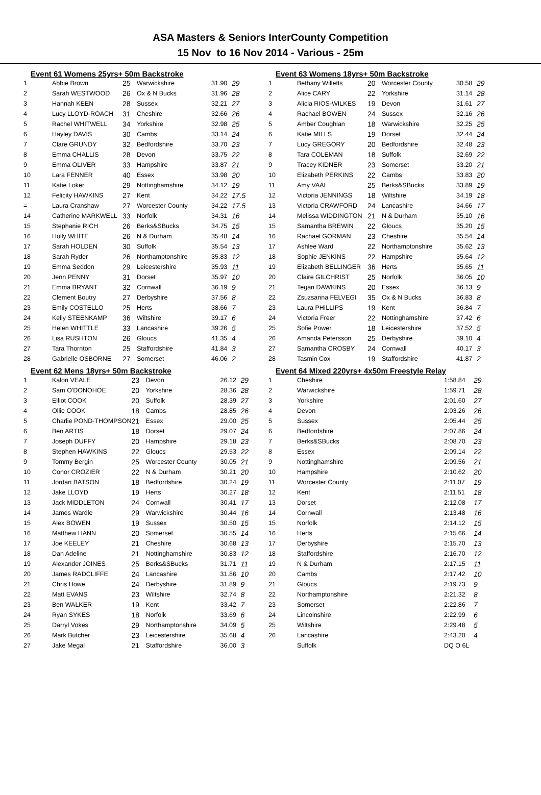ASA Masters & Seniors InterCounty Competition
15 Nov to 16 Nov 2014 - Various - 25m
Event 61 Womens 25yrs+ 50m Backstroke
| 1 | Abbie Brown | 25 | Warwickshire | 31.90 | 29 |
| 2 | Sarah WESTWOOD | 26 | Ox & N Bucks | 31.96 | 28 |
| 3 | Hannah KEEN | 28 | Sussex | 32.21 | 27 |
| 4 | Lucy LLOYD-ROACH | 31 | Cheshire | 32.66 | 26 |
| 5 | Rachel WHITWELL | 34 | Yorkshire | 32.98 | 25 |
| 6 | Hayley DAVIS | 30 | Cambs | 33.14 | 24 |
| 7 | Clare GRUNDY | 32 | Bedfordshire | 33.70 | 23 |
| 8 | Emma CHALLIS | 28 | Devon | 33.75 | 22 |
| 9 | Emma OLIVER | 33 | Hampshire | 33.87 | 21 |
| 10 | Lara FENNER | 40 | Essex | 33.98 | 20 |
| 11 | Katie Loker | 29 | Nottinghamshire | 34.12 | 19 |
| 12 | Felicity HAWKINS | 27 | Kent | 34.22 | 17.5 |
| = | Laura Cranshaw | 27 | Worcester County | 34.22 | 17.5 |
| 14 | Catherine MARKWELL | 33 | Norfolk | 34.31 | 16 |
| 15 | Stephanie RICH | 26 | Berks&SBucks | 34.75 | 15 |
| 16 | Holly WHITE | 26 | N & Durham | 35.48 | 14 |
| 17 | Sarah HOLDEN | 30 | Suffolk | 35.54 | 13 |
| 18 | Sarah Ryder | 26 | Northamptonshire | 35.83 | 12 |
| 19 | Emma Seddon | 29 | Leicestershire | 35.93 | 11 |
| 20 | Jenn PENNY | 31 | Dorset | 35.97 | 10 |
| 21 | Emma BRYANT | 32 | Cornwall | 36.19 | 9 |
| 22 | Clement Boutry | 27 | Derbyshire | 37.56 | 8 |
| 23 | Emily COSTELLO | 25 | Herts | 38.66 | 7 |
| 24 | Kelly STEENKAMP | 36 | Wiltshire | 39.17 | 6 |
| 25 | Helen WHITTLE | 33 | Lancashire | 39.26 | 5 |
| 26 | Lisa RUSHTON | 26 | Gloucs | 41.35 | 4 |
| 27 | Tara Thornton | 25 | Staffordshire | 41.84 | 3 |
| 28 | Gabrielle OSBORNE | 27 | Somerset | 46.06 | 2 |
Event 62 Mens 18yrs+ 50m Backstroke
| 1 | Kalon VEALE | 23 | Devon | 26.12 | 29 |
| 2 | Sam O'DONOHOE | 20 | Yorkshire | 28.36 | 28 |
| 3 | Elliot COOK | 20 | Suffolk | 28.39 | 27 |
| 4 | Ollie COOK | 18 | Cambs | 28.85 | 26 |
| 5 | Charlie POND-THOMPSON | 21 | Essex | 29.00 | 25 |
| 6 | Ben ARTIS | 18 | Dorset | 29.07 | 24 |
| 7 | Joseph DUFFY | 20 | Hampshire | 29.18 | 23 |
| 8 | Stephen HAWKINS | 22 | Gloucs | 29.53 | 22 |
| 9 | Tommy Bergin | 25 | Worcester County | 30.05 | 21 |
| 10 | Conor CROZIER | 22 | N & Durham | 30.21 | 20 |
| 11 | Jordan BATSON | 18 | Bedfordshire | 30.24 | 19 |
| 12 | Jake LLOYD | 19 | Herts | 30.27 | 18 |
| 13 | Jack MIDDLETON | 24 | Cornwall | 30.41 | 17 |
| 14 | James Wardle | 29 | Warwickshire | 30.44 | 16 |
| 15 | Alex BOWEN | 19 | Sussex | 30.50 | 15 |
| 16 | Matthew HANN | 20 | Somerset | 30.55 | 14 |
| 17 | Joe KEELEY | 21 | Cheshire | 30.68 | 13 |
| 18 | Dan Adeline | 21 | Nottinghamshire | 30.83 | 12 |
| 19 | Alexander JOINES | 25 | Berks&SBucks | 31.71 | 11 |
| 20 | James RADCLIFFE | 24 | Lancashire | 31.86 | 10 |
| 21 | Chris Howe | 24 | Derbyshire | 31.89 | 9 |
| 22 | Matt EVANS | 23 | Wiltshire | 32.74 | 8 |
| 23 | Ben WALKER | 19 | Kent | 33.42 | 7 |
| 24 | Ryan SYKES | 18 | Norfolk | 33.69 | 6 |
| 25 | Darryl Vokes | 29 | Northamptonshire | 34.09 | 5 |
| 26 | Mark Butcher | 23 | Leicestershire | 35.68 | 4 |
| 27 | Jake Megal | 21 | Staffordshire | 36.00 | 3 |
Event 63 Womens 18yrs+ 50m Backstroke
| 1 | Bethany Willetts | 20 | Worcester County | 30.58 | 29 |
| 2 | Alice CARY | 22 | Yorkshire | 31.14 | 28 |
| 3 | Alicia RIOS-WILKES | 19 | Devon | 31.61 | 27 |
| 4 | Rachael BOWEN | 24 | Sussex | 32.16 | 26 |
| 5 | Amber Coughlan | 18 | Warwickshire | 32.25 | 25 |
| 6 | Katie MILLS | 19 | Dorset | 32.44 | 24 |
| 7 | Lucy GREGORY | 20 | Bedfordshire | 32.48 | 23 |
| 8 | Tara COLEMAN | 18 | Suffolk | 32.69 | 22 |
| 9 | Tracey KIDNER | 23 | Somerset | 33.20 | 21 |
| 10 | Elizabeth PERKINS | 22 | Cambs | 33.83 | 20 |
| 11 | Amy VAAL | 25 | Berks&SBucks | 33.89 | 19 |
| 12 | Victoria JENNINGS | 18 | Wiltshire | 34.19 | 18 |
| 13 | Victoria CRAWFORD | 24 | Lancashire | 34.66 | 17 |
| 14 | Melissa WIDDINGTON | 21 | N & Durham | 35.10 | 16 |
| 15 | Samantha BREWIN | 22 | Gloucs | 35.20 | 15 |
| 16 | Rachael GORMAN | 23 | Cheshire | 35.54 | 14 |
| 17 | Ashlee Ward | 22 | Northamptonshire | 35.62 | 13 |
| 18 | Sophie JENKINS | 22 | Hampshire | 35.64 | 12 |
| 19 | Elizabeth BELLINGER | 36 | Herts | 35.65 | 11 |
| 20 | Claire GILCHRIST | 25 | Norfolk | 36.05 | 10 |
| 21 | Tegan DAWKINS | 20 | Essex | 36.13 | 9 |
| 22 | Zsuzsanna FELVEGI | 35 | Ox & N Bucks | 36.83 | 8 |
| 23 | Laura PHILLIPS | 19 | Kent | 36.84 | 7 |
| 24 | Victoria Freer | 22 | Nottinghamshire | 37.42 | 6 |
| 25 | Sofie Power | 18 | Leicestershire | 37.52 | 5 |
| 26 | Amanda Petersson | 25 | Derbyshire | 39.10 | 4 |
| 27 | Samantha CROSBY | 24 | Cornwall | 40.17 | 3 |
| 28 | Tasmin Cox | 19 | Staffordshire | 41.87 | 2 |
Event 64 Mixed 220yrs+ 4x50m Freestyle Relay
| 1 | Cheshire | 1:58.84 | 29 |
| 2 | Warwickshire | 1:59.71 | 28 |
| 3 | Yorkshire | 2:01.60 | 27 |
| 4 | Devon | 2:03.26 | 26 |
| 5 | Sussex | 2:05.44 | 25 |
| 6 | Bedfordshire | 2:07.86 | 24 |
| 7 | Berks&SBucks | 2:08.70 | 23 |
| 8 | Essex | 2:09.14 | 22 |
| 9 | Nottinghamshire | 2:09.56 | 21 |
| 10 | Hampshire | 2:10.62 | 20 |
| 11 | Worcester County | 2:11.07 | 19 |
| 12 | Kent | 2:11.51 | 18 |
| 13 | Dorset | 2:12.08 | 17 |
| 14 | Cornwall | 2:13.48 | 16 |
| 15 | Norfolk | 2:14.12 | 15 |
| 16 | Herts | 2:15.66 | 14 |
| 17 | Derbyshire | 2:15.70 | 13 |
| 18 | Staffordshire | 2:16.70 | 12 |
| 19 | N & Durham | 2:17.15 | 11 |
| 20 | Cambs | 2:17.42 | 10 |
| 21 | Gloucs | 2:19.73 | 9 |
| 22 | Northamptonshire | 2:21.32 | 8 |
| 23 | Somerset | 2:22.86 | 7 |
| 24 | Lincolnshire | 2:22.99 | 6 |
| 25 | Wiltshire | 2:29.48 | 5 |
| 26 | Lancashire | 2:43.20 | 4 |
| | Suffolk | DQ O 6L | |